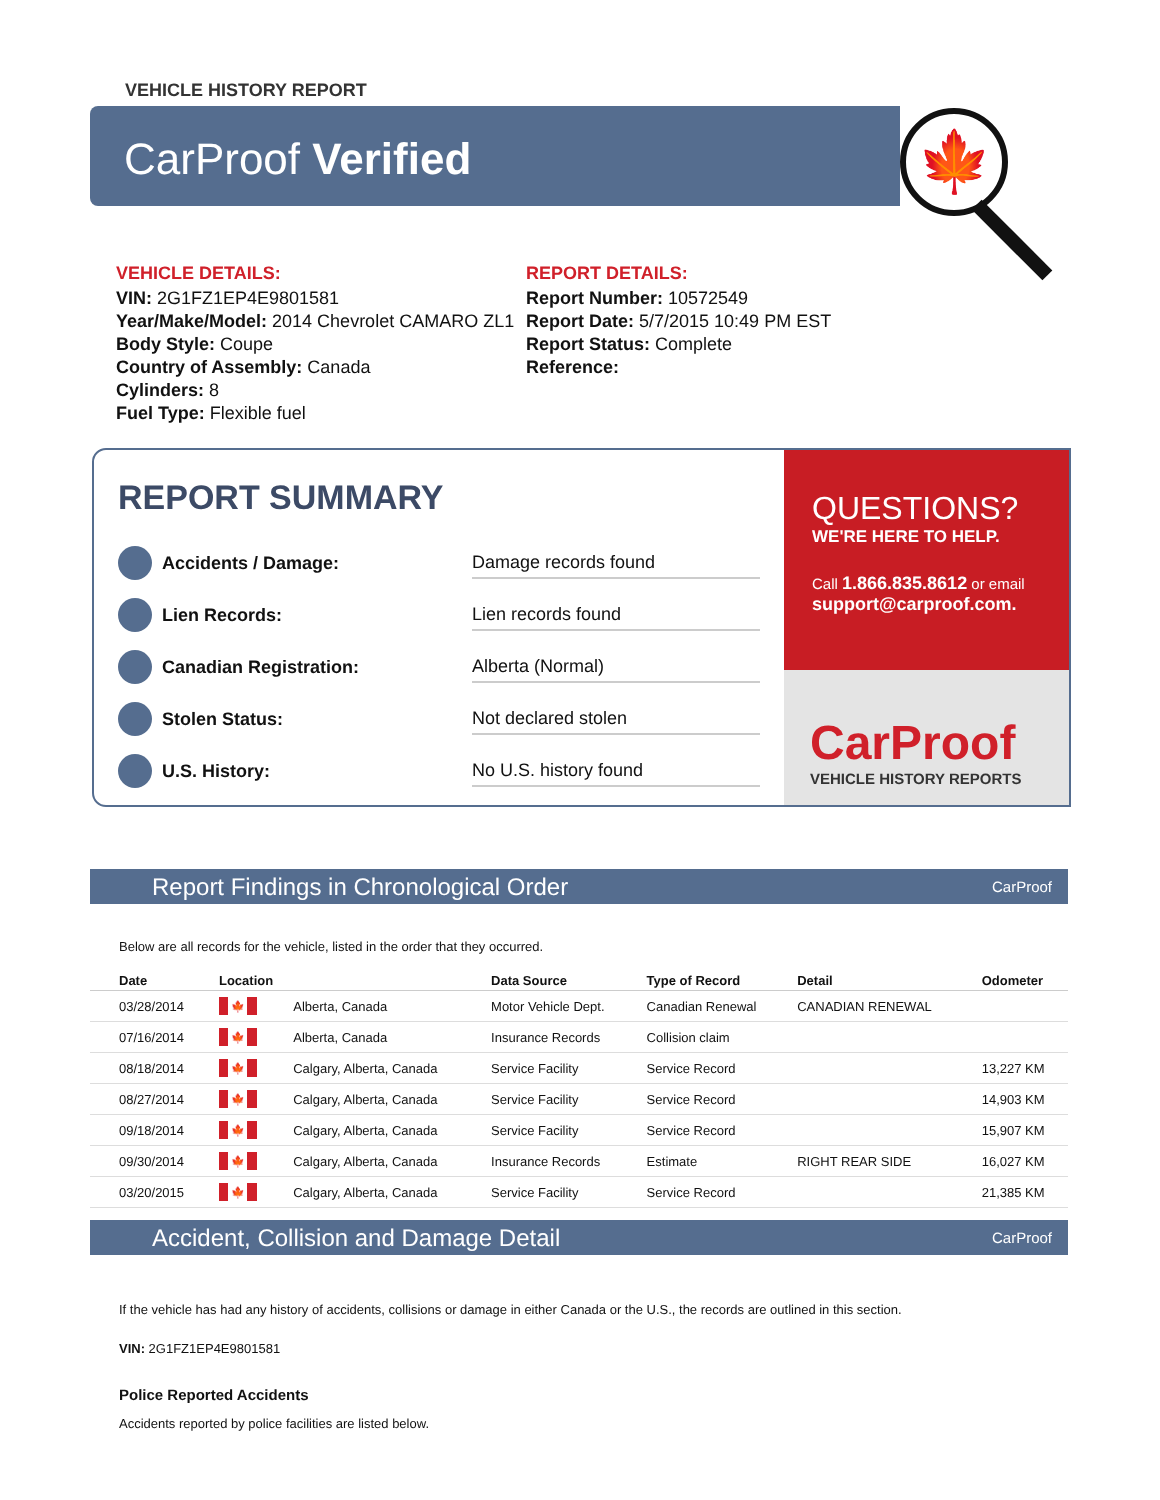VEHICLE HISTORY REPORT
CarProof Verified 🍁
VEHICLE DETAILS:
VIN: 2G1FZ1EP4E9801581
Year/Make/Model: 2014 Chevrolet CAMARO ZL1
Body Style: Coupe
Country of Assembly: Canada
Cylinders: 8
Fuel Type: Flexible fuel
REPORT DETAILS:
Report Number: 10572549
Report Date: 5/7/2015 10:49 PM EST
Report Status: Complete
Reference:
REPORT SUMMARY
Accidents / Damage:
Damage records found
Lien Records:
Lien records found
Canadian Registration:
Alberta (Normal)
Stolen Status:
Not declared stolen
U.S. History:
No U.S. history found
QUESTIONS?
WE'RE HERE TO HELP.
Call 1.866.835.8612 or email
support@carproof.com.
CarProof
VEHICLE HISTORY REPORTS
Report Findings in Chronological Order CarProof
Below are all records for the vehicle, listed in the order that they occurred.
| Date | Location | | Data Source | Type of Record | Detail | Odometer |
| --- | --- | --- | --- | --- | --- | --- |
| 03/28/2014 | 🍁 | Alberta, Canada | Motor Vehicle Dept. | Canadian Renewal | CANADIAN RENEWAL | |
| 07/16/2014 | 🍁 | Alberta, Canada | Insurance Records | Collision claim | | |
| 08/18/2014 | 🍁 | Calgary, Alberta, Canada | Service Facility | Service Record | | 13,227 KM |
| 08/27/2014 | 🍁 | Calgary, Alberta, Canada | Service Facility | Service Record | | 14,903 KM |
| 09/18/2014 | 🍁 | Calgary, Alberta, Canada | Service Facility | Service Record | | 15,907 KM |
| 09/30/2014 | 🍁 | Calgary, Alberta, Canada | Insurance Records | Estimate | RIGHT REAR SIDE | 16,027 KM |
| 03/20/2015 | 🍁 | Calgary, Alberta, Canada | Service Facility | Service Record | | 21,385 KM |
Accident, Collision and Damage Detail CarProof
If the vehicle has had any history of accidents, collisions or damage in either Canada or the U.S., the records are outlined in this section.
VIN: 2G1FZ1EP4E9801581
Police Reported Accidents
Accidents reported by police facilities are listed below.